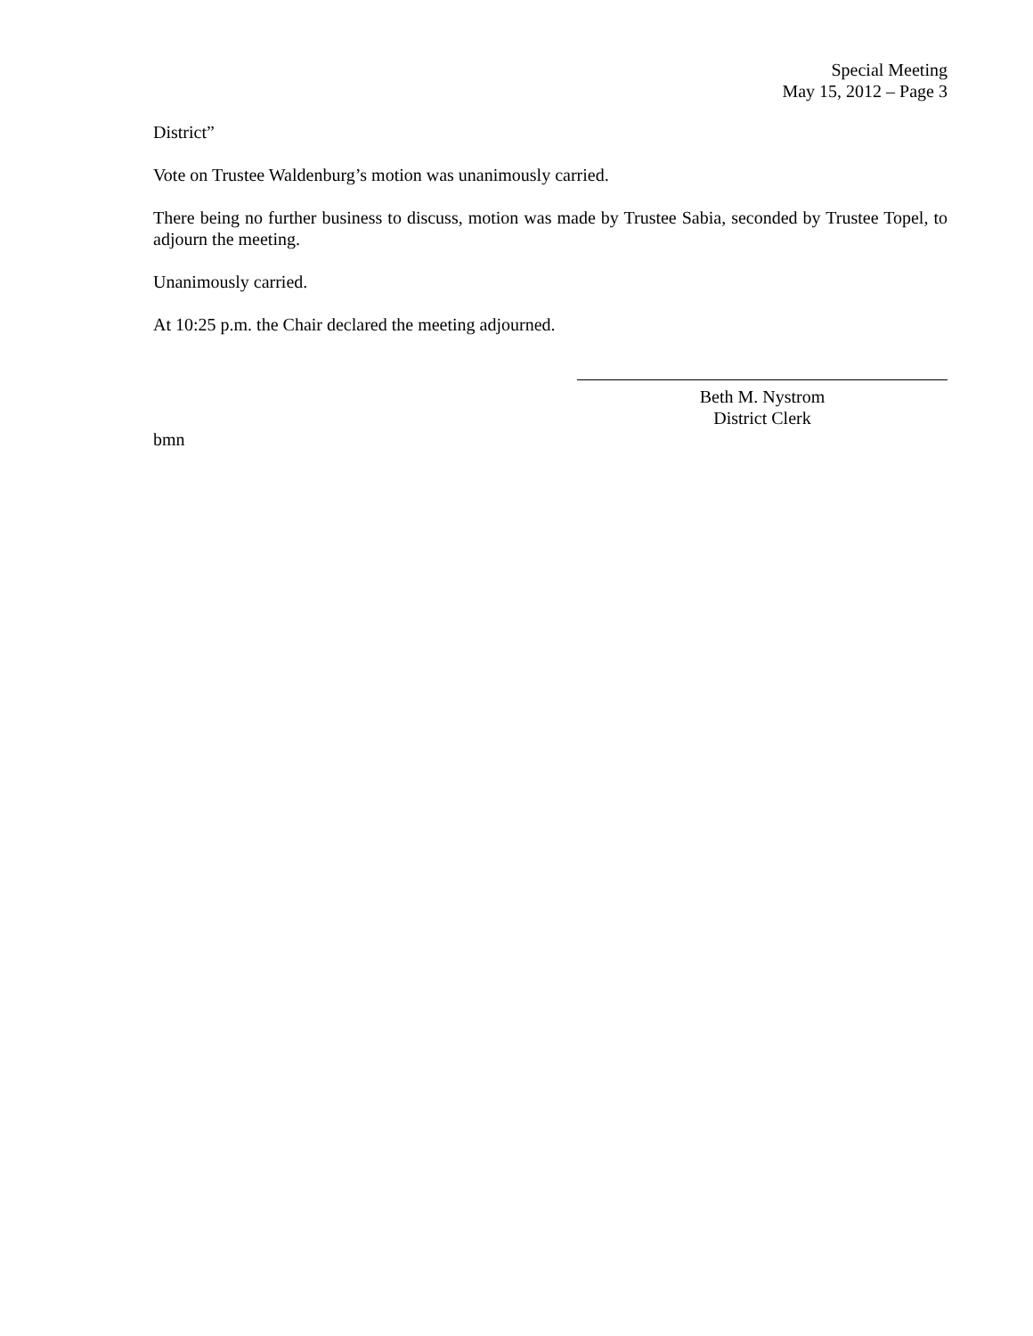Special Meeting
May 15, 2012 – Page 3
District”
Vote on Trustee Waldenburg’s motion was unanimously carried.
There being no further business to discuss, motion was made by Trustee Sabia, seconded by Trustee Topel, to adjourn the meeting.
Unanimously carried.
At 10:25 p.m. the Chair declared the meeting adjourned.
Beth M. Nystrom
District Clerk
bmn